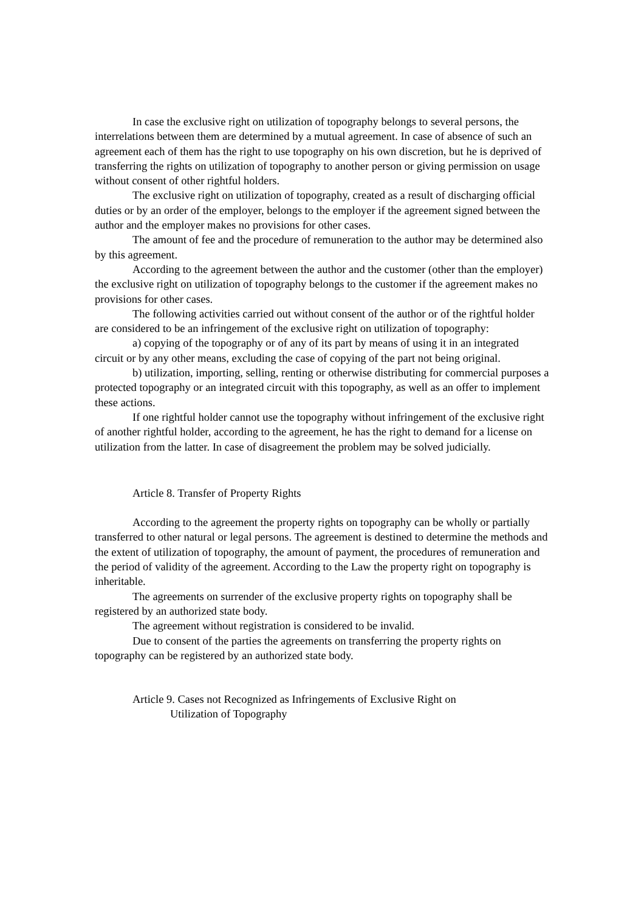In case the exclusive right on utilization of topography belongs to several persons, the interrelations between them are determined by a mutual agreement. In case of absence of such an agreement each of them has the right to use topography on his own discretion, but he is deprived of transferring the rights on utilization of topography to another person or giving permission on usage without consent of other rightful holders.
The exclusive right on utilization of topography, created as a result of discharging official duties or by an order of the employer, belongs to the employer if the agreement signed between the author and the employer makes no provisions for other cases.
The amount of fee and the procedure of remuneration to the author may be determined also by this agreement.
According to the agreement between the author and the customer (other than the employer) the exclusive right on utilization of topography belongs to the customer if the agreement makes no provisions for other cases.
The following activities carried out without consent of the author or of the rightful holder are considered to be an infringement of the exclusive right on utilization of topography:
a) copying of the topography or of any of its part by means of using it in an integrated circuit or by any other means, excluding the case of copying of the part not being original.
b) utilization, importing, selling, renting or otherwise distributing for commercial purposes a protected topography or an integrated circuit with this topography, as well as an offer to implement these actions.
If one rightful holder cannot use the topography without infringement of the exclusive right of another rightful holder, according to the agreement, he has the right to demand for a license on utilization from the latter. In case of disagreement the problem may be solved judicially.
Article 8. Transfer of Property Rights
According to the agreement the property rights on topography can be wholly or partially transferred to other natural or legal persons. The agreement is destined to determine the methods and the extent of utilization of topography, the amount of payment, the procedures of remuneration and the period of validity of the agreement. According to the Law the property right on topography is inheritable.
The agreements on surrender of the exclusive property rights on topography shall be registered by an authorized state body.
The agreement without registration is considered to be invalid.
Due to consent of the parties the agreements on transferring the property rights on topography can be registered by an authorized state body.
Article 9. Cases not Recognized as Infringements of Exclusive Right on
Utilization of Topography